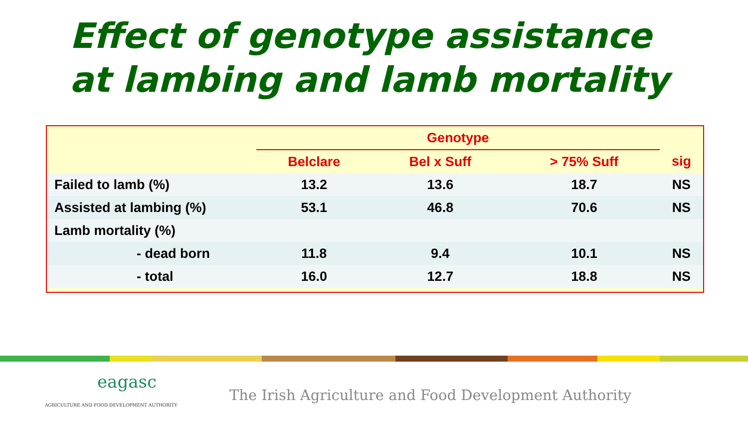Effect of genotype assistance
at lambing and lamb mortality
| | Genotype | | | |
| | Belclare | Bel x Suff | > 75% Suff | sig |
| Failed to lamb (%) | 13.2 | 13.6 | 18.7 | NS |
| Assisted at lambing (%) | 53.1 | 46.8 | 70.6 | NS |
| Lamb mortality (%) | | | | |
| - dead born | 11.8 | 9.4 | 10.1 | NS |
| - total | 16.0 | 12.7 | 18.8 | NS |
eagasc
AGRICULTURE AND FOOD DEVELOPMENT AUTHORITY
The Irish Agriculture and Food Development Authority